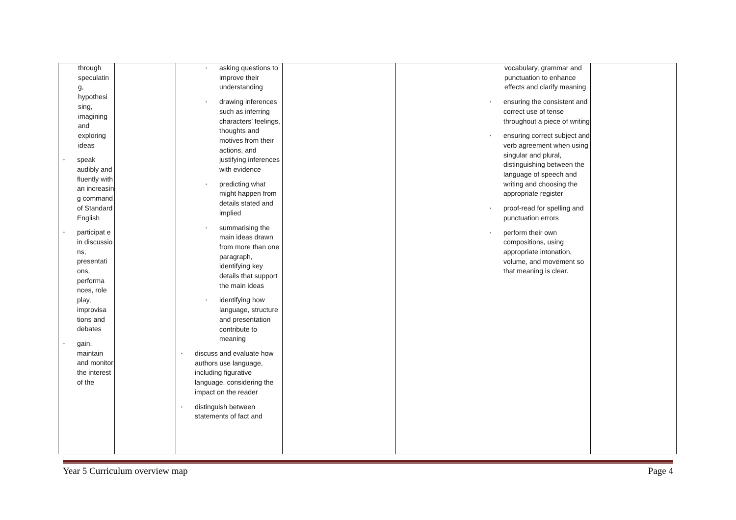| through speculatin g, hypothesi sing, imagining and exploring ideas ▪ speak audibly and fluently with an increasin g command of Standard English ▪ participat e in discussio ns, presentati ons, performa nces, role play, improvisa tions and debates ▪ gain, maintain and monitor the interest of the | | ▪ asking questions to improve their understanding ▪ drawing inferences such as inferring characters’ feelings, thoughts and motives from their actions, and justifying inferences with evidence ▪ predicting what might happen from details stated and implied ▪ summarising the main ideas drawn from more than one paragraph, identifying key details that support the main ideas ▪ identifying how language, structure and presentation contribute to meaning ▪ discuss and evaluate how authors use language, including figurative language, considering the impact on the reader ▪ distinguish between statements of fact and | | | vocabulary, grammar and punctuation to enhance effects and clarify meaning ▪ ensuring the consistent and correct use of tense throughout a piece of writing ▪ ensuring correct subject and verb agreement when using singular and plural, distinguishing between the language of speech and writing and choosing the appropriate register ▪ proof-read for spelling and punctuation errors ▪ perform their own compositions, using appropriate intonation, volume, and movement so that meaning is clear. | |
Year 5 Curriculum overview map Page 4